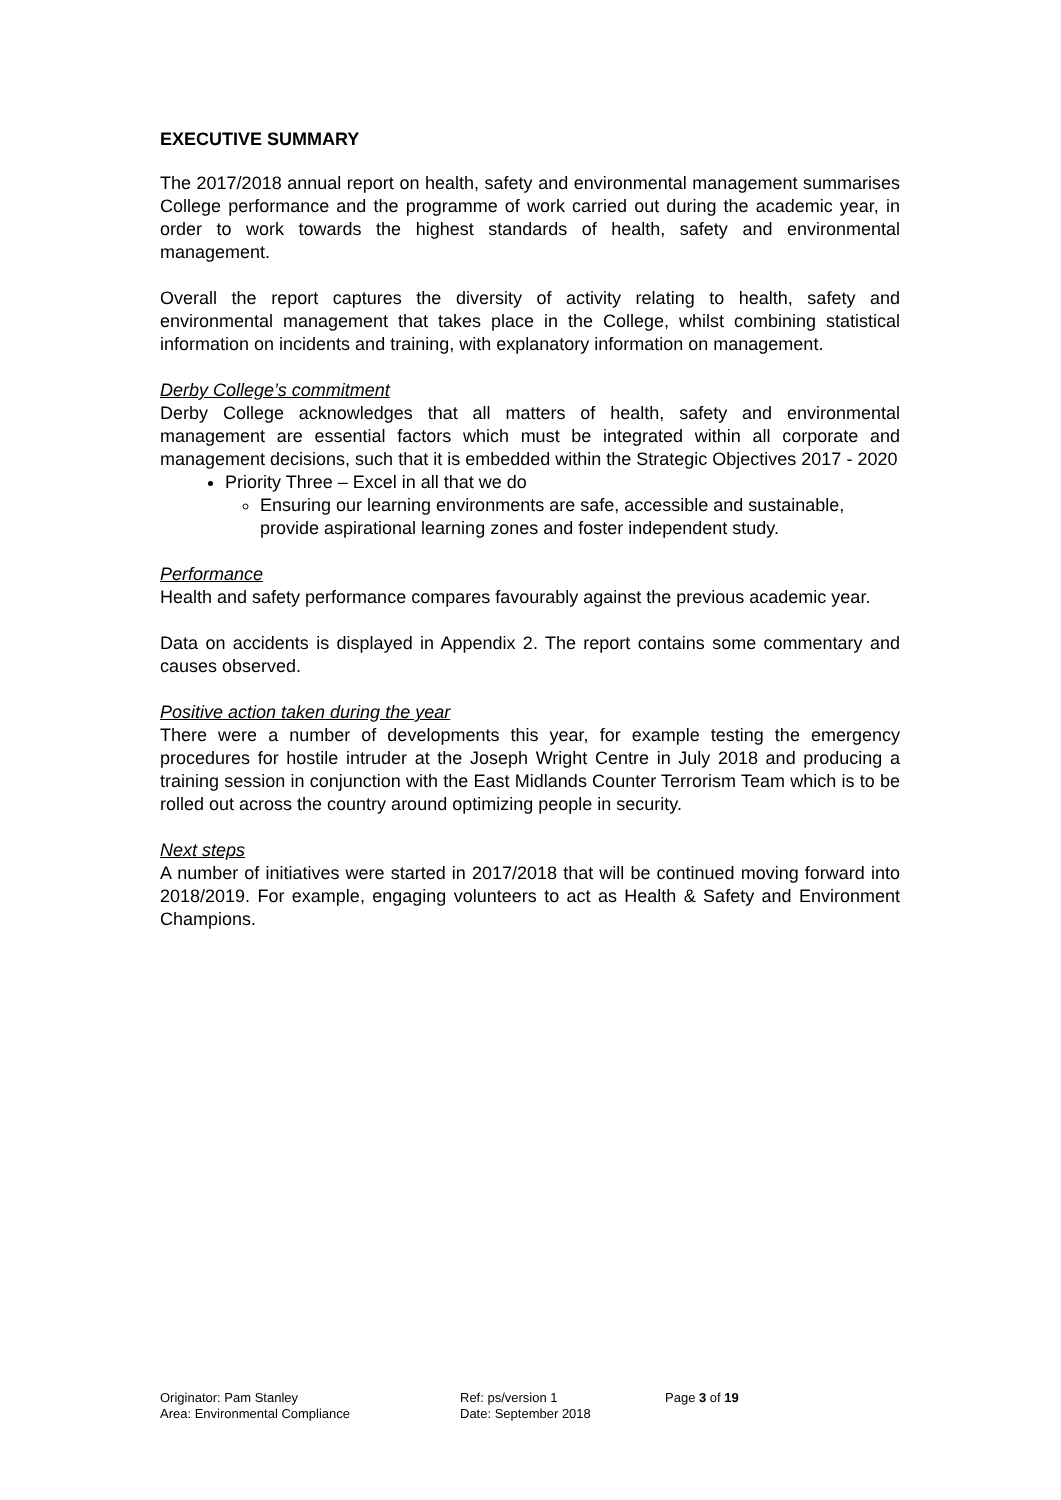EXECUTIVE SUMMARY
The 2017/2018 annual report on health, safety and environmental management summarises College performance and the programme of work carried out during the academic year, in order to work towards the highest standards of health, safety and environmental management.
Overall the report captures the diversity of activity relating to health, safety and environmental management that takes place in the College, whilst combining statistical information on incidents and training, with explanatory information on management.
Derby College’s commitment
Derby College acknowledges that all matters of health, safety and environmental management are essential factors which must be integrated within all corporate and management decisions, such that it is embedded within the Strategic Objectives 2017 - 2020
Priority Three – Excel in all that we do
Ensuring our learning environments are safe, accessible and sustainable, provide aspirational learning zones and foster independent study.
Performance
Health and safety performance compares favourably against the previous academic year.
Data on accidents is displayed in Appendix 2. The report contains some commentary and causes observed.
Positive action taken during the year
There were a number of developments this year, for example testing the emergency procedures for hostile intruder at the Joseph Wright Centre in July 2018 and producing a training session in conjunction with the East Midlands Counter Terrorism Team which is to be rolled out across the country around optimizing people in security.
Next steps
A number of initiatives were started in 2017/2018 that will be continued moving forward into 2018/2019. For example, engaging volunteers to act as Health & Safety and Environment Champions.
Originator: Pam Stanley
Area: Environmental Compliance
Ref: ps/version 1
Date: September 2018
Page 3 of 19